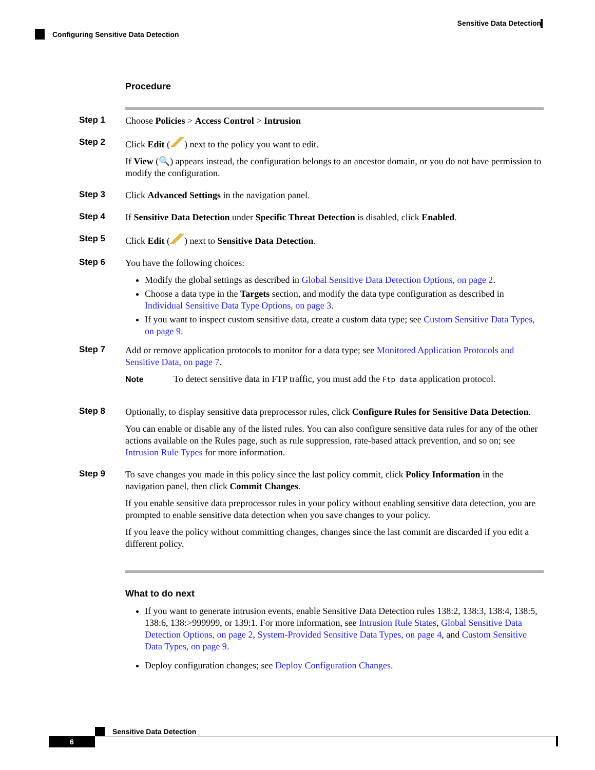Sensitive Data Detection
Configuring Sensitive Data Detection
Procedure
Step 1
Choose Policies > Access Control > Intrusion
Step 2
Click Edit ( ) next to the policy you want to edit.
If View (🔍) appears instead, the configuration belongs to an ancestor domain, or you do not have permission to modify the configuration.
Step 3
Click Advanced Settings in the navigation panel.
Step 4
If Sensitive Data Detection under Specific Threat Detection is disabled, click Enabled.
Step 5
Click Edit ( ) next to Sensitive Data Detection.
Step 6
You have the following choices:
Modify the global settings as described in Global Sensitive Data Detection Options, on page 2.
Choose a data type in the Targets section, and modify the data type configuration as described in Individual Sensitive Data Type Options, on page 3.
If you want to inspect custom sensitive data, create a custom data type; see Custom Sensitive Data Types, on page 9.
Step 7
Add or remove application protocols to monitor for a data type; see Monitored Application Protocols and Sensitive Data, on page 7.
Note To detect sensitive data in FTP traffic, you must add the Ftp data application protocol.
Step 8
Optionally, to display sensitive data preprocessor rules, click Configure Rules for Sensitive Data Detection.
You can enable or disable any of the listed rules. You can also configure sensitive data rules for any of the other actions available on the Rules page, such as rule suppression, rate-based attack prevention, and so on; see Intrusion Rule Types for more information.
Step 9
To save changes you made in this policy since the last policy commit, click Policy Information in the navigation panel, then click Commit Changes.
If you enable sensitive data preprocessor rules in your policy without enabling sensitive data detection, you are prompted to enable sensitive data detection when you save changes to your policy.
If you leave the policy without committing changes, changes since the last commit are discarded if you edit a different policy.
What to do next
If you want to generate intrusion events, enable Sensitive Data Detection rules 138:2, 138:3, 138:4, 138:5, 138:6, 138:>999999, or 139:1. For more information, see Intrusion Rule States, Global Sensitive Data Detection Options, on page 2, System-Provided Sensitive Data Types, on page 4, and Custom Sensitive Data Types, on page 9.
Deploy configuration changes; see Deploy Configuration Changes.
Sensitive Data Detection
6